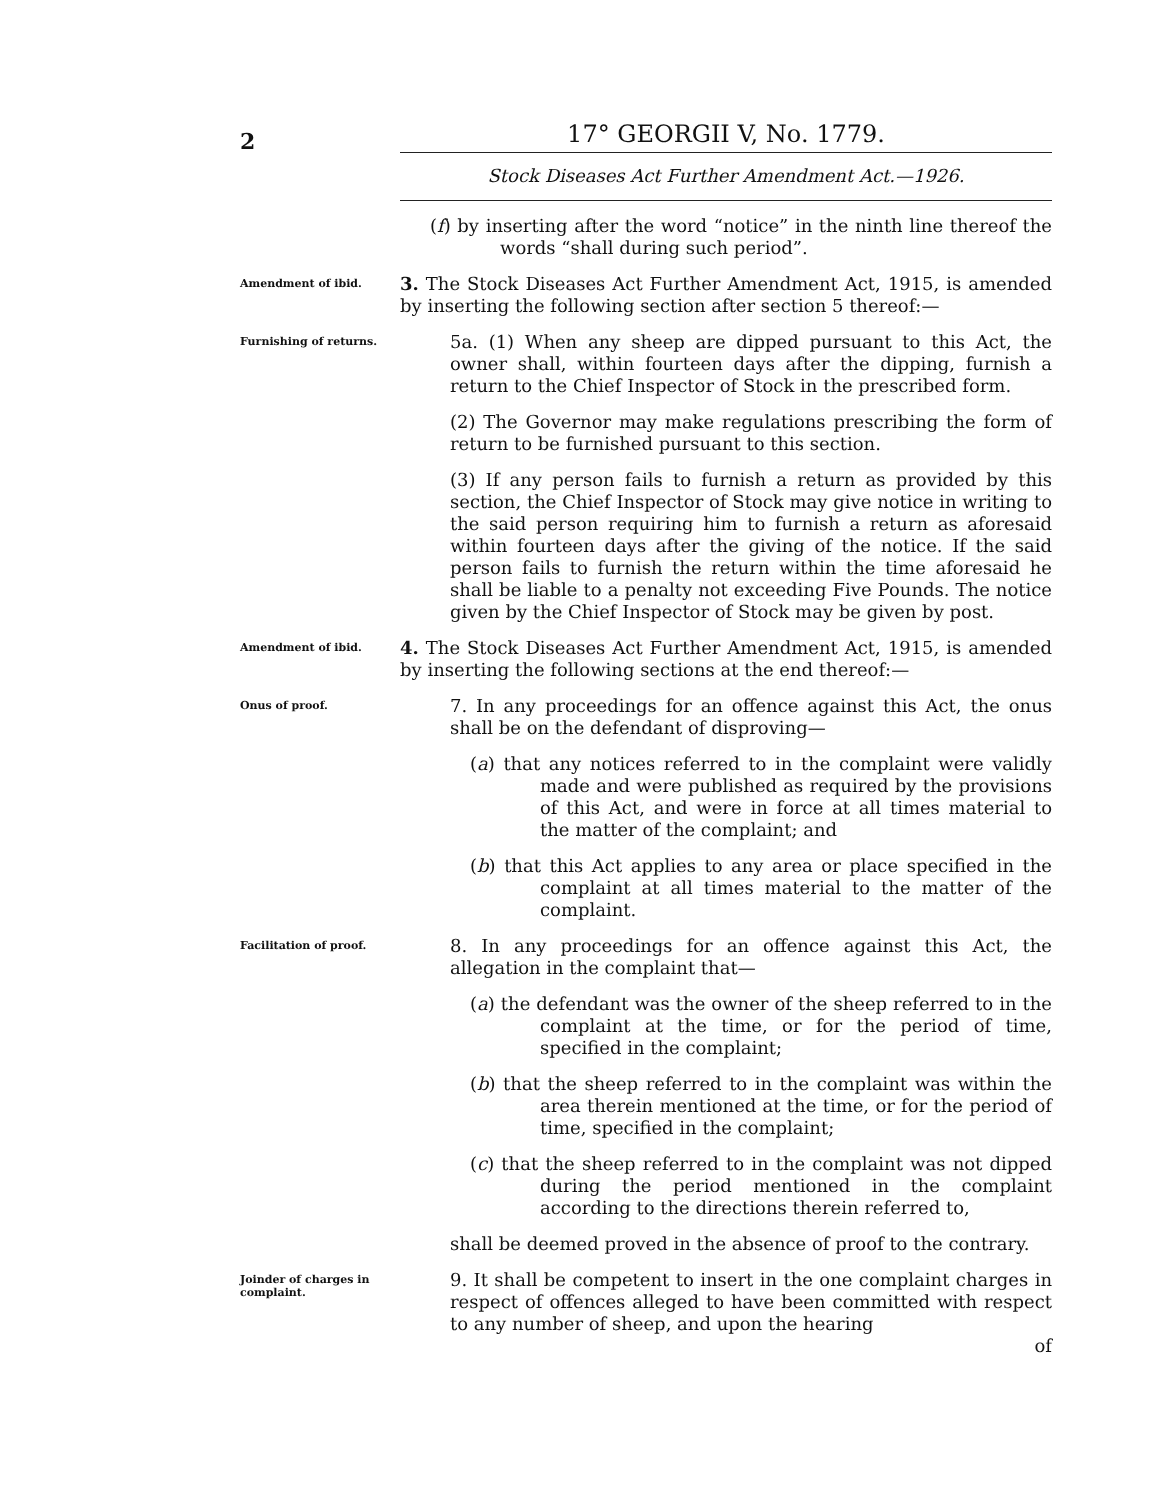2
17° GEORGII V, No. 1779.
Stock Diseases Act Further Amendment Act.—1926.
(f) by inserting after the word “notice” in the ninth line thereof the words “shall during such period”.
Amendment of ibid.
3. The Stock Diseases Act Further Amendment Act, 1915, is amended by inserting the following section after section 5 thereof:—
Furnishing of returns.
5a. (1) When any sheep are dipped pursuant to this Act, the owner shall, within fourteen days after the dipping, furnish a return to the Chief Inspector of Stock in the prescribed form.
(2) The Governor may make regulations prescribing the form of return to be furnished pursuant to this section.
(3) If any person fails to furnish a return as provided by this section, the Chief Inspector of Stock may give notice in writing to the said person requiring him to furnish a return as aforesaid within fourteen days after the giving of the notice. If the said person fails to furnish the return within the time aforesaid he shall be liable to a penalty not exceeding Five Pounds. The notice given by the Chief Inspector of Stock may be given by post.
Amendment of ibid.
4. The Stock Diseases Act Further Amendment Act, 1915, is amended by inserting the following sections at the end thereof:—
Onus of proof.
7. In any proceedings for an offence against this Act, the onus shall be on the defendant of disproving—
(a) that any notices referred to in the complaint were validly made and were published as required by the provisions of this Act, and were in force at all times material to the matter of the complaint; and
(b) that this Act applies to any area or place specified in the complaint at all times material to the matter of the complaint.
Facilitation of proof.
8. In any proceedings for an offence against this Act, the allegation in the complaint that—
(a) the defendant was the owner of the sheep referred to in the complaint at the time, or for the period of time, specified in the complaint;
(b) that the sheep referred to in the complaint was within the area therein mentioned at the time, or for the period of time, specified in the complaint;
(c) that the sheep referred to in the complaint was not dipped during the period mentioned in the complaint according to the directions therein referred to,
shall be deemed proved in the absence of proof to the contrary.
Joinder of charges in complaint.
9. It shall be competent to insert in the one complaint charges in respect of offences alleged to have been committed with respect to any number of sheep, and upon the hearing
of